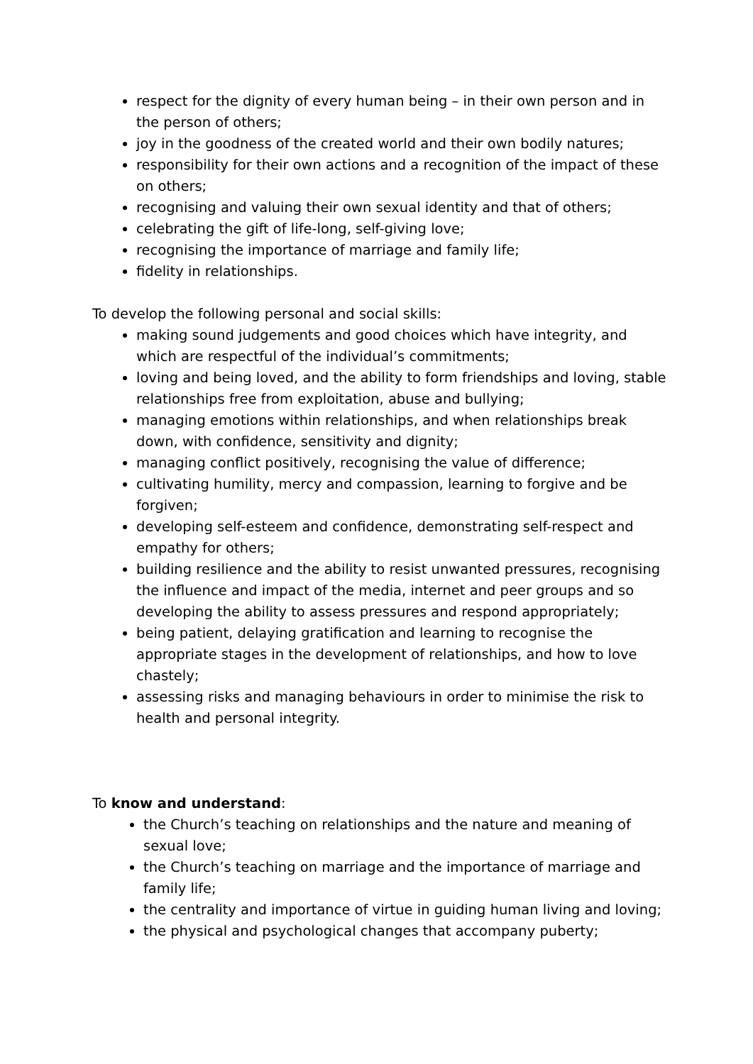respect for the dignity of every human being – in their own person and in the person of others;
joy in the goodness of the created world and their own bodily natures;
responsibility for their own actions and a recognition of the impact of these on others;
recognising and valuing their own sexual identity and that of others;
celebrating the gift of life-long, self-giving love;
recognising the importance of marriage and family life;
fidelity in relationships.
To develop the following personal and social skills:
making sound judgements and good choices which have integrity, and which are respectful of the individual’s commitments;
loving and being loved, and the ability to form friendships and loving, stable relationships free from exploitation, abuse and bullying;
managing emotions within relationships, and when relationships break down, with confidence, sensitivity and dignity;
managing conflict positively, recognising the value of difference;
cultivating humility, mercy and compassion, learning to forgive and be forgiven;
developing self-esteem and confidence, demonstrating self-respect and empathy for others;
building resilience and the ability to resist unwanted pressures, recognising the influence and impact of the media, internet and peer groups and so developing the ability to assess pressures and respond appropriately;
being patient, delaying gratification and learning to recognise the appropriate stages in the development of relationships, and how to love chastely;
assessing risks and managing behaviours in order to minimise the risk to health and personal integrity.
To know and understand:
the Church’s teaching on relationships and the nature and meaning of sexual love;
the Church’s teaching on marriage and the importance of marriage and family life;
the centrality and importance of virtue in guiding human living and loving;
the physical and psychological changes that accompany puberty;